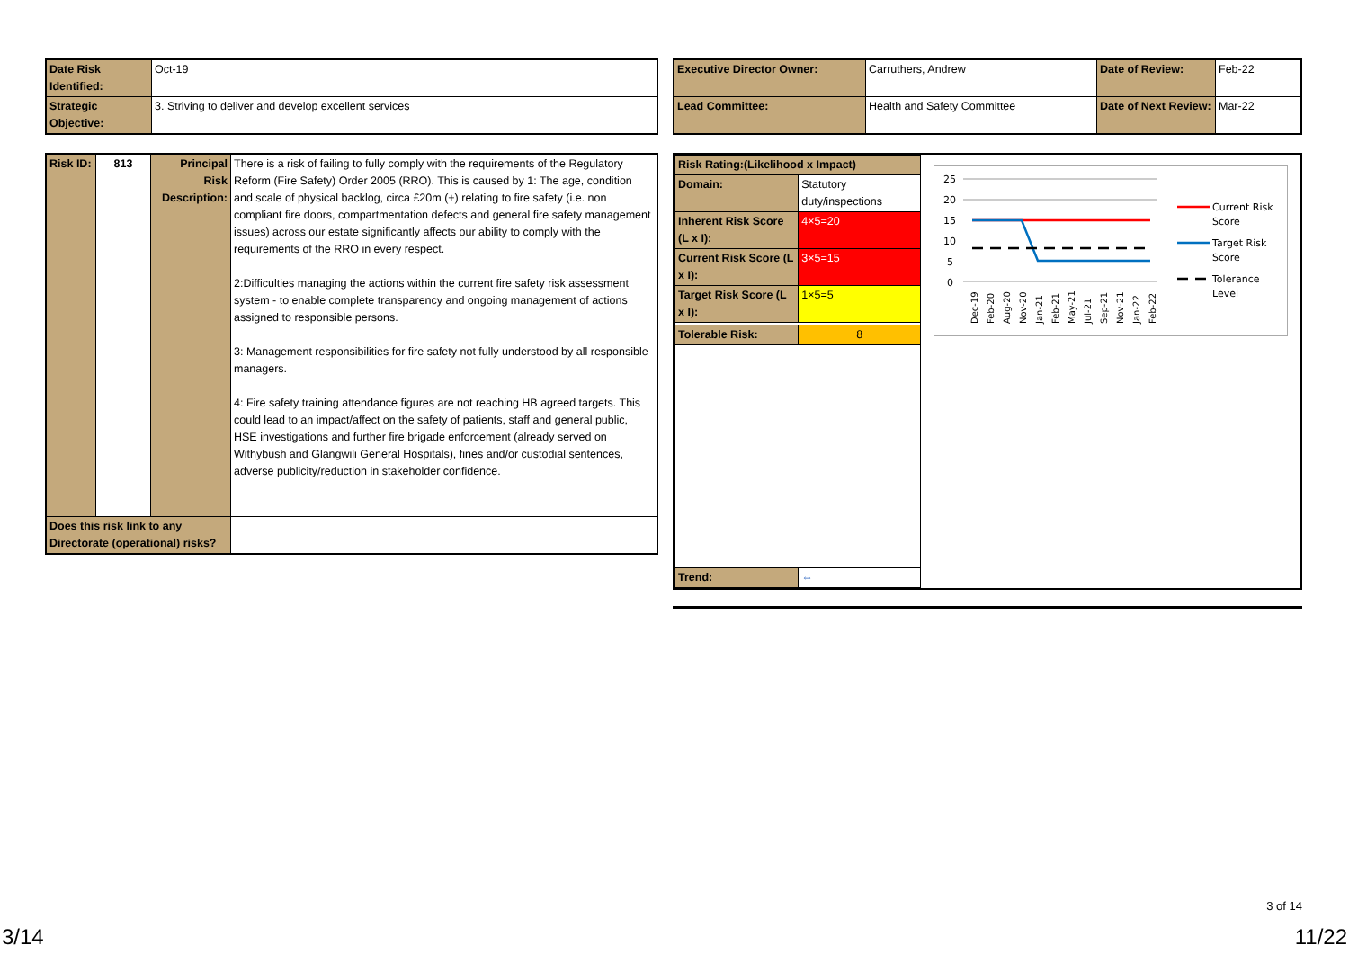| Date Risk Identified: | Oct-19 |
| Strategic Objective: | 3. Striving to deliver and develop excellent services |
| Executive Director Owner: | Carruthers, Andrew | Date of Review: | Feb-22 |
| Lead Committee: | Health and Safety Committee | Date of Next Review: | Mar-22 |
| Risk ID: | 813 | Principal Risk Description: | There is a risk of failing to fully comply with the requirements of the Regulatory Reform (Fire Safety) Order 2005 (RRO). This is caused by 1: The age, condition and scale of physical backlog, circa £20m (+) relating to fire safety (i.e. non compliant fire doors, compartmentation defects and general fire safety management issues) across our estate significantly affects our ability to comply with the requirements of the RRO in every respect. 2:Difficulties managing the actions within the current fire safety risk assessment system - to enable complete transparency and ongoing management of actions assigned to responsible persons. 3: Management responsibilities for fire safety not fully understood by all responsible managers. 4: Fire safety training attendance figures are not reaching HB agreed targets. This could lead to an impact/affect on the safety of patients, staff and general public, HSE investigations and further fire brigade enforcement (already served on Withybush and Glangwili General Hospitals), fines and/or custodial sentences, adverse publicity/reduction in stakeholder confidence. |
| Does this risk link to any Directorate (operational) risks? | | | |
| Risk Rating:(Likelihood x Impact) | |
| Domain: | Statutory duty/inspections |
| Inherent Risk Score (L x I): | 4×5=20 |
| Current Risk Score (L x I): | 3×5=15 |
| Target Risk Score (L x I): | 1×5=5 |
| Tolerable Risk: | 8 |
| Trend: | ⇔ |
25
20
15
10
5
0
Dec-19
Feb-20
Aug-20
Nov-20
Jan-21
Feb-21
May-21
Jul-21
Sep-21
Nov-21
Jan-22
Feb-22
Current Risk
Score
Target Risk
Score
Tolerance
Level
3 of 14
3/14 11/22